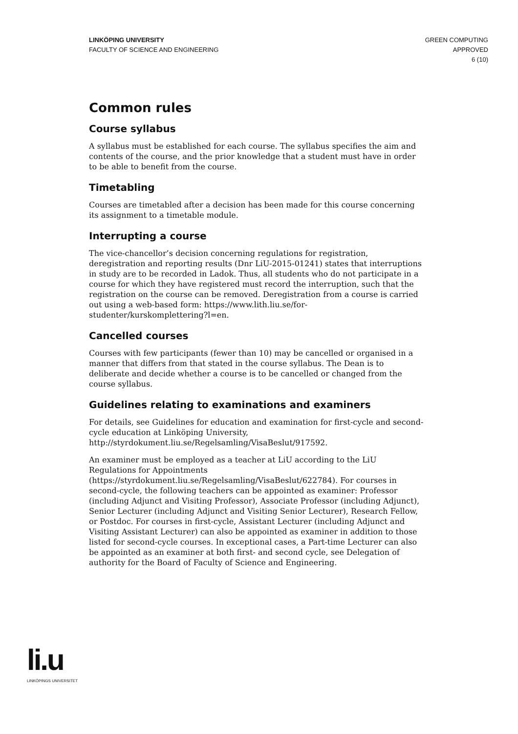LINKÖPING UNIVERSITY
FACULTY OF SCIENCE AND ENGINEERING
GREEN COMPUTING
APPROVED
6 (10)
Common rules
Course syllabus
A syllabus must be established for each course. The syllabus specifies the aim and contents of the course, and the prior knowledge that a student must have in order to be able to benefit from the course.
Timetabling
Courses are timetabled after a decision has been made for this course concerning its assignment to a timetable module.
Interrupting a course
The vice-chancellor’s decision concerning regulations for registration, deregistration and reporting results (Dnr LiU-2015-01241) states that interruptions in study are to be recorded in Ladok. Thus, all students who do not participate in a course for which they have registered must record the interruption, such that the registration on the course can be removed. Deregistration from a course is carried out using a web-based form: https://www.lith.liu.se/for-studenter/kurskomplettering?l=en.
Cancelled courses
Courses with few participants (fewer than 10) may be cancelled or organised in a manner that differs from that stated in the course syllabus. The Dean is to deliberate and decide whether a course is to be cancelled or changed from the course syllabus.
Guidelines relating to examinations and examiners
For details, see Guidelines for education and examination for first-cycle and second-cycle education at Linköping University, http://styrdokument.liu.se/Regelsamling/VisaBeslut/917592.
An examiner must be employed as a teacher at LiU according to the LiU Regulations for Appointments (https://styrdokument.liu.se/Regelsamling/VisaBeslut/622784). For courses in second-cycle, the following teachers can be appointed as examiner: Professor (including Adjunct and Visiting Professor), Associate Professor (including Adjunct), Senior Lecturer (including Adjunct and Visiting Senior Lecturer), Research Fellow, or Postdoc. For courses in first-cycle, Assistant Lecturer (including Adjunct and Visiting Assistant Lecturer) can also be appointed as examiner in addition to those listed for second-cycle courses. In exceptional cases, a Part-time Lecturer can also be appointed as an examiner at both first- and second cycle, see Delegation of authority for the Board of Faculty of Science and Engineering.
li.u
LINKÖPINGS UNIVERSITET